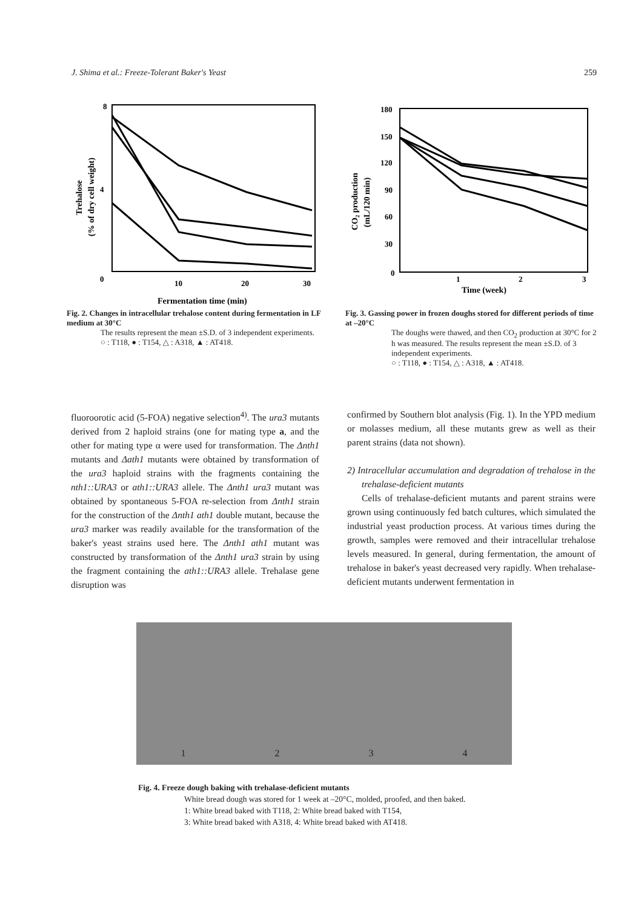J. Shima et al.: Freeze-Tolerant Baker's Yeast 259
8
4
0
10
20
30
Fermentation time (min)
Trehalose
(% of dry cell weight)
Fig. 2. Changes in intracellular trehalose content during fermentation in LF medium at 30°C
The results represent the mean ±S.D. of 3 independent experiments.
○ : T118, ● : T154, △ : A318, ▲ : AT418.
180
150
120
90
60
30
0
1
2
3
Time (week)
CO2 production
(mL/120 min)
Fig. 3. Gassing power in frozen doughs stored for different periods of time at –20°C
The doughs were thawed, and then CO<sub>2</sub> production at 30°C for 2 h was measured. The results represent the mean ±S.D. of 3 independent experiments.
○ : T118, ● : T154, △ : A318, ▲ : AT418.
fluoroorotic acid (5-FOA) negative selection<sup>4)</sup>. The ura3 mutants derived from 2 haploid strains (one for mating type a, and the other for mating type α were used for transformation. The Δnth1 mutants and Δath1 mutants were obtained by transformation of the ura3 haploid strains with the fragments containing the nth1::URA3 or ath1::URA3 allele. The Δnth1 ura3 mutant was obtained by spontaneous 5-FOA re-selection from Δnth1 strain for the construction of the Δnth1 ath1 double mutant, because the ura3 marker was readily available for the transformation of the baker's yeast strains used here. The Δnth1 ath1 mutant was constructed by transformation of the Δnth1 ura3 strain by using the fragment containing the ath1::URA3 allele. Trehalase gene disruption was
confirmed by Southern blot analysis (Fig. 1). In the YPD medium or molasses medium, all these mutants grew as well as their parent strains (data not shown).
2) Intracellular accumulation and degradation of trehalose in the trehalase-deficient mutants
Cells of trehalase-deficient mutants and parent strains were grown using continuously fed batch cultures, which simulated the industrial yeast production process. At various times during the growth, samples were removed and their intracellular trehalose levels measured. In general, during fermentation, the amount of trehalose in baker's yeast decreased very rapidly. When trehalase-deficient mutants underwent fermentation in
1234
Fig. 4. Freeze dough baking with trehalase-deficient mutants
White bread dough was stored for 1 week at –20°C, molded, proofed, and then baked.
1: White bread baked with T118, 2: White bread baked with T154,
3: White bread baked with A318, 4: White bread baked with AT418.